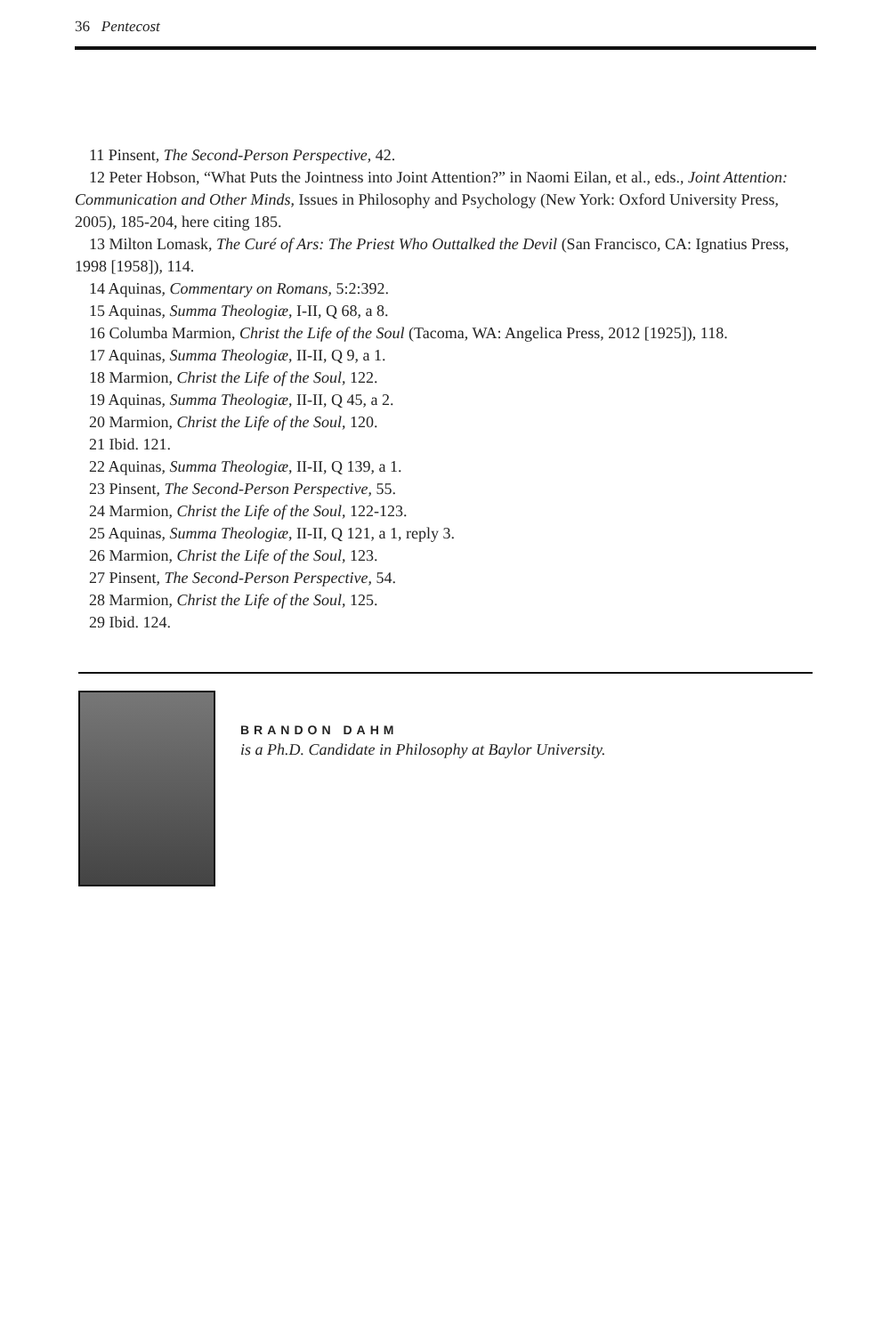36 Pentecost
11 Pinsent, The Second-Person Perspective, 42.
12 Peter Hobson, “What Puts the Jointness into Joint Attention?” in Naomi Eilan, et al., eds., Joint Attention: Communication and Other Minds, Issues in Philosophy and Psychology (New York: Oxford University Press, 2005), 185-204, here citing 185.
13 Milton Lomask, The Curé of Ars: The Priest Who Outtalked the Devil (San Francisco, CA: Ignatius Press, 1998 [1958]), 114.
14 Aquinas, Commentary on Romans, 5:2:392.
15 Aquinas, Summa Theologiæ, I-II, Q 68, a 8.
16 Columba Marmion, Christ the Life of the Soul (Tacoma, WA: Angelica Press, 2012 [1925]), 118.
17 Aquinas, Summa Theologiæ, II-II, Q 9, a 1.
18 Marmion, Christ the Life of the Soul, 122.
19 Aquinas, Summa Theologiæ, II-II, Q 45, a 2.
20 Marmion, Christ the Life of the Soul, 120.
21 Ibid. 121.
22 Aquinas, Summa Theologiæ, II-II, Q 139, a 1.
23 Pinsent, The Second-Person Perspective, 55.
24 Marmion, Christ the Life of the Soul, 122-123.
25 Aquinas, Summa Theologiæ, II-II, Q 121, a 1, reply 3.
26 Marmion, Christ the Life of the Soul, 123.
27 Pinsent, The Second-Person Perspective, 54.
28 Marmion, Christ the Life of the Soul, 125.
29 Ibid. 124.
BRANDON DAHM
is a Ph.D. Candidate in Philosophy at Baylor University.